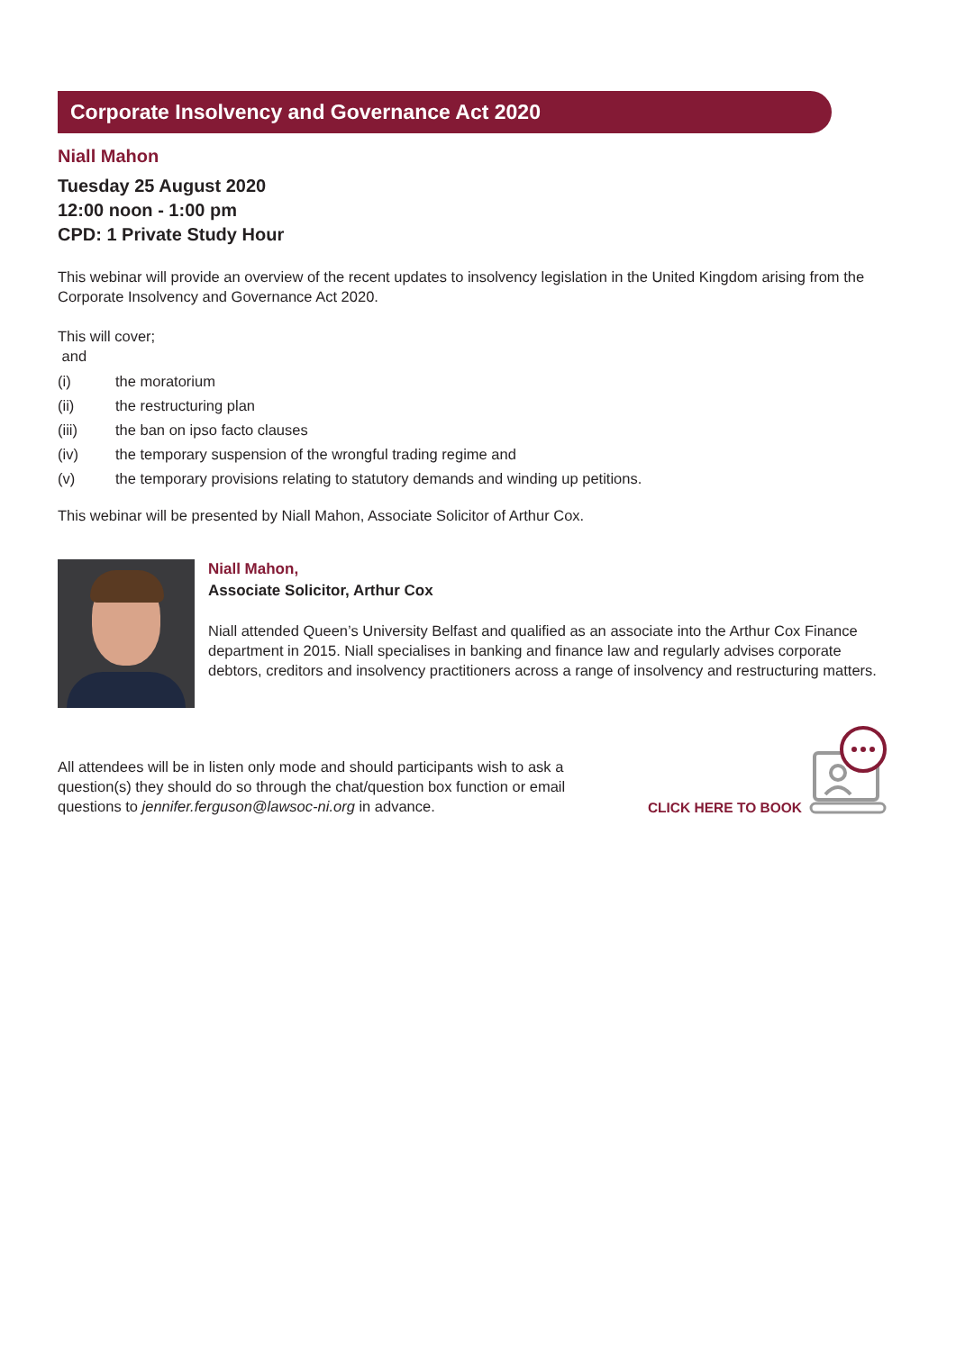Corporate Insolvency and Governance Act 2020
Niall Mahon
Tuesday 25 August 2020
12:00 noon - 1:00 pm
CPD: 1 Private Study Hour
This webinar will provide an overview of the recent updates to insolvency legislation in the United Kingdom arising from the Corporate Insolvency and Governance Act 2020.
This will cover;
and
(i) the moratorium
(ii) the restructuring plan
(iii) the ban on ipso facto clauses
(iv) the temporary suspension of the wrongful trading regime and
(v) the temporary provisions relating to statutory demands and winding up petitions.
This webinar will be presented by Niall Mahon, Associate Solicitor of Arthur Cox.
Niall Mahon,
Associate Solicitor, Arthur Cox
Niall attended Queen’s University Belfast and qualified as an associate into the Arthur Cox Finance department in 2015. Niall specialises in banking and finance law and regularly advises corporate debtors, creditors and insolvency practitioners across a range of insolvency and restructuring matters.
All attendees will be in listen only mode and should participants wish to ask a question(s) they should do so through the chat/question box function or email questions to jennifer.ferguson@lawsoc-ni.org in advance.
CLICK HERE TO BOOK